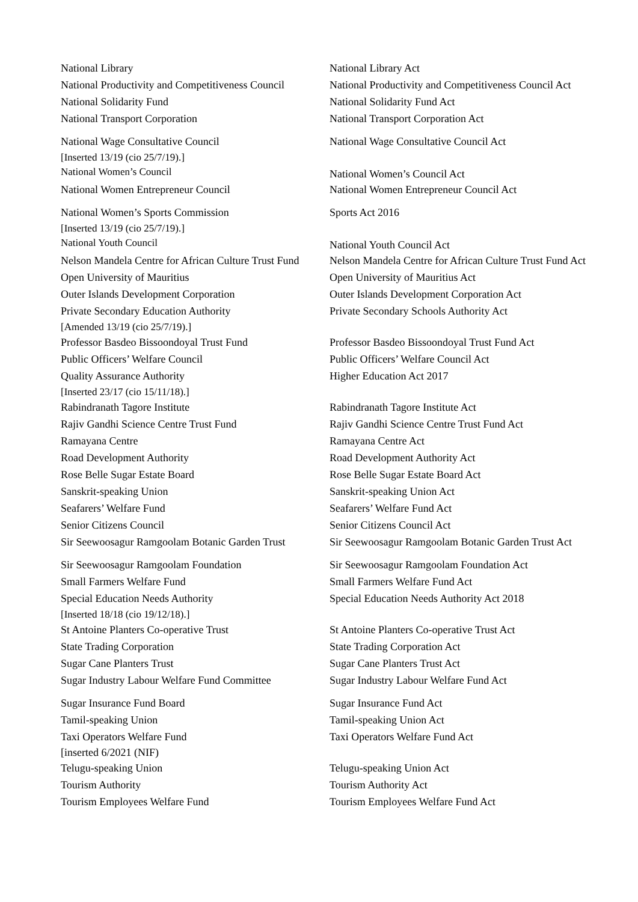| National Library | National Library Act |
| National Productivity and Competitiveness Council | National Productivity and Competitiveness Council Act |
| National Solidarity Fund | National Solidarity Fund Act |
| National Transport Corporation | National Transport Corporation Act |
| National Wage Consultative Council | National Wage Consultative Council Act |
| [Inserted 13/19 (cio 25/7/19).] National Women’s Council | National Women’s Council Act |
| National Women Entrepreneur Council | National Women Entrepreneur Council Act |
| National Women’s Sports Commission | Sports Act 2016 |
| [Inserted 13/19 (cio 25/7/19).] National Youth Council | National Youth Council Act |
| Nelson Mandela Centre for African Culture Trust Fund | Nelson Mandela Centre for African Culture Trust Fund Act |
| Open University of Mauritius | Open University of Mauritius Act |
| Outer Islands Development Corporation | Outer Islands Development Corporation Act |
| Private Secondary Education Authority [Amended 13/19 (cio 25/7/19).] | Private Secondary Schools Authority Act |
| Professor Basdeo Bissoondoyal Trust Fund | Professor Basdeo Bissoondoyal Trust Fund Act |
| Public Officers’ Welfare Council | Public Officers’ Welfare Council Act |
| Quality Assurance Authority [Inserted 23/17 (cio 15/11/18).] | Higher Education Act 2017 |
| Rabindranath Tagore Institute | Rabindranath Tagore Institute Act |
| Rajiv Gandhi Science Centre Trust Fund | Rajiv Gandhi Science Centre Trust Fund Act |
| Ramayana Centre | Ramayana Centre Act |
| Road Development Authority | Road Development Authority Act |
| Rose Belle Sugar Estate Board | Rose Belle Sugar Estate Board Act |
| Sanskrit-speaking Union | Sanskrit-speaking Union Act |
| Seafarers’ Welfare Fund | Seafarers’ Welfare Fund Act |
| Senior Citizens Council | Senior Citizens Council Act |
| Sir Seewoosagur Ramgoolam Botanic Garden Trust | Sir Seewoosagur Ramgoolam Botanic Garden Trust Act |
| Sir Seewoosagur Ramgoolam Foundation | Sir Seewoosagur Ramgoolam Foundation Act |
| Small Farmers Welfare Fund | Small Farmers Welfare Fund Act |
| Special Education Needs Authority [Inserted 18/18 (cio 19/12/18).] | Special Education Needs Authority Act 2018 |
| St Antoine Planters Co-operative Trust | St Antoine Planters Co-operative Trust Act |
| State Trading Corporation | State Trading Corporation Act |
| Sugar Cane Planters Trust | Sugar Cane Planters Trust Act |
| Sugar Industry Labour Welfare Fund Committee | Sugar Industry Labour Welfare Fund Act |
| Sugar Insurance Fund Board | Sugar Insurance Fund Act |
| Tamil-speaking Union | Tamil-speaking Union Act |
| Taxi Operators Welfare Fund [inserted 6/2021 (NIF) | Taxi Operators Welfare Fund Act |
| Telugu-speaking Union | Telugu-speaking Union Act |
| Tourism Authority | Tourism Authority Act |
| Tourism Employees Welfare Fund | Tourism Employees Welfare Fund Act |